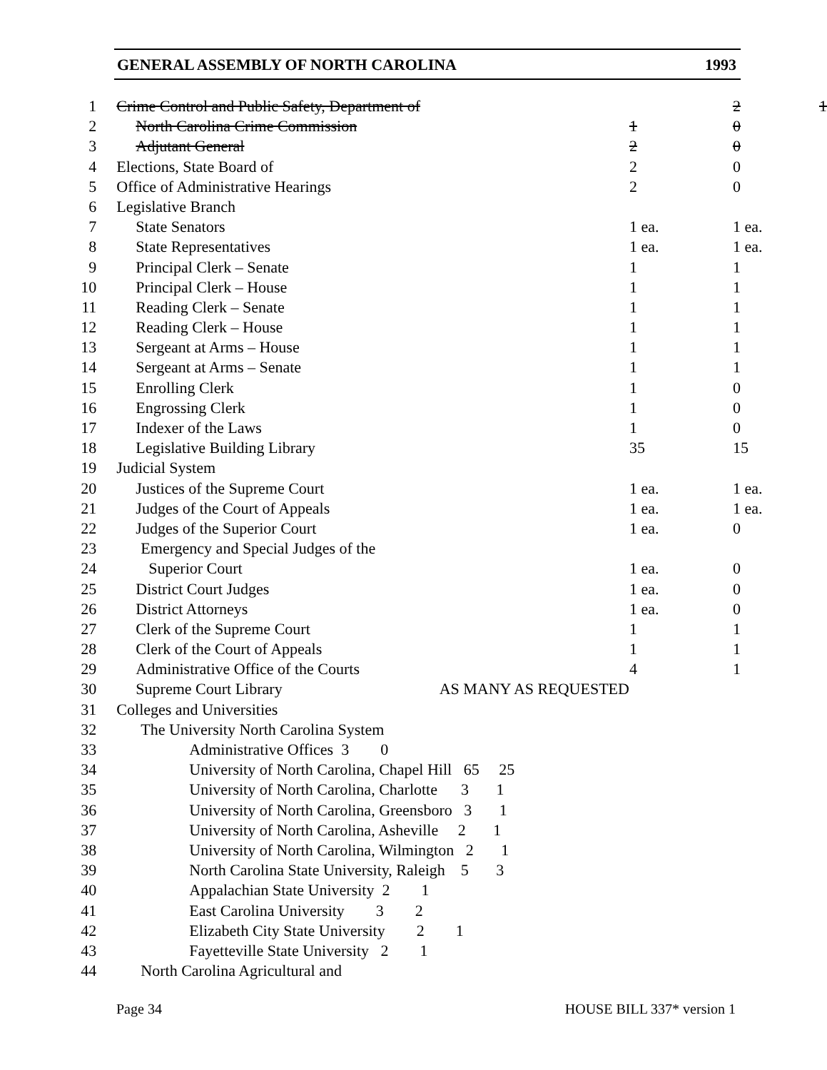GENERAL ASSEMBLY OF NORTH CAROLINA 1993
| 1 | Crime Control and Public Safety, Department of | | 2 | 1 |
| 2 | North Carolina Crime Commission | 1 | 0 | |
| 3 | Adjutant General | 2 | 0 | |
| 4 | Elections, State Board of | 2 | 0 | |
| 5 | Office of Administrative Hearings | 2 | 0 | |
| 6 | Legislative Branch | | | |
| 7 | State Senators | 1 ea. | 1 ea. | |
| 8 | State Representatives | 1 ea. | 1 ea. | |
| 9 | Principal Clerk – Senate | 1 | 1 | |
| 10 | Principal Clerk – House | 1 | 1 | |
| 11 | Reading Clerk – Senate | 1 | 1 | |
| 12 | Reading Clerk – House | 1 | 1 | |
| 13 | Sergeant at Arms – House | 1 | 1 | |
| 14 | Sergeant at Arms – Senate | 1 | 1 | |
| 15 | Enrolling Clerk | 1 | 0 | |
| 16 | Engrossing Clerk | 1 | 0 | |
| 17 | Indexer of the Laws | 1 | 0 | |
| 18 | Legislative Building Library | 35 | 15 | |
| 19 | Judicial System | | | |
| 20 | Justices of the Supreme Court | 1 ea. | 1 ea. | |
| 21 | Judges of the Court of Appeals | 1 ea. | 1 ea. | |
| 22 | Judges of the Superior Court | 1 ea. | 0 | |
| 23 | Emergency and Special Judges of the | | | |
| 24 | Superior Court | 1 ea. | 0 | |
| 25 | District Court Judges | 1 ea. | 0 | |
| 26 | District Attorneys | 1 ea. | 0 | |
| 27 | Clerk of the Supreme Court | 1 | 1 | |
| 28 | Clerk of the Court of Appeals | 1 | 1 | |
| 29 | Administrative Office of the Courts | 4 | 1 | |
| 30 | Supreme Court Library AS MANY AS REQUESTED | | | |
| 31 | Colleges and Universities | | | |
| 32 | The University North Carolina System | | | |
| 33 | Administrative Offices 3 0 | | | |
| 34 | University of North Carolina, Chapel Hill 65 25 | | | |
| 35 | University of North Carolina, Charlotte 3 1 | | | |
| 36 | University of North Carolina, Greensboro 3 1 | | | |
| 37 | University of North Carolina, Asheville 2 1 | | | |
| 38 | University of North Carolina, Wilmington 2 1 | | | |
| 39 | North Carolina State University, Raleigh 5 3 | | | |
| 40 | Appalachian State University 2 1 | | | |
| 41 | East Carolina University 3 2 | | | |
| 42 | Elizabeth City State University 2 1 | | | |
| 43 | Fayetteville State University 2 1 | | | |
| 44 | North Carolina Agricultural and | | | |
Page 34 HOUSE BILL 337* version 1